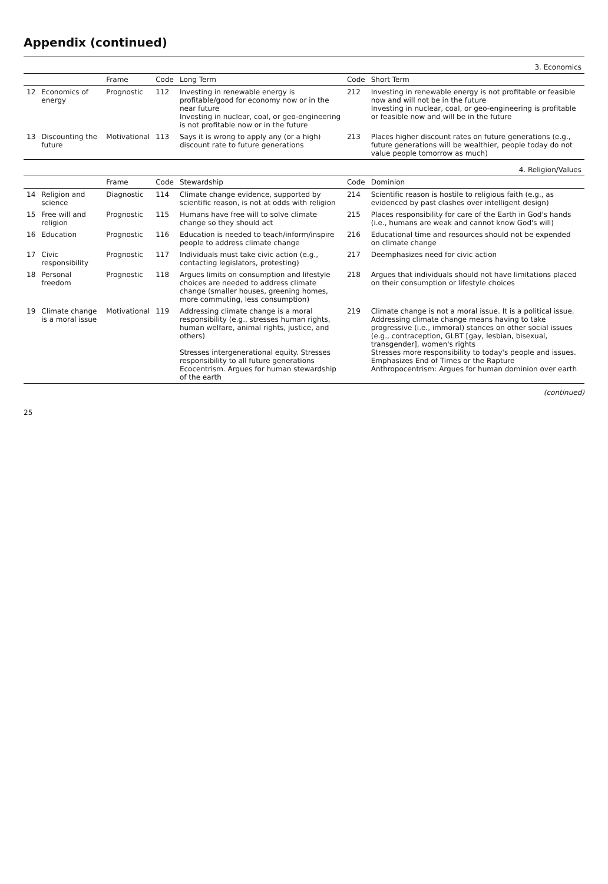Appendix (continued)
| 3. Economics | | | | | | |
| | | Frame | Code | Long Term | Code | Short Term |
| 12 | Economics of energy | Prognostic | 112 | Investing in renewable energy is profitable/good for economy now or in the near future Investing in nuclear, coal, or geo-engineering is not profitable now or in the future | 212 | Investing in renewable energy is not profitable or feasible now and will not be in the future Investing in nuclear, coal, or geo-engineering is profitable or feasible now and will be in the future |
| 13 | Discounting the future | Motivational | 113 | Says it is wrong to apply any (or a high) discount rate to future generations | 213 | Places higher discount rates on future generations (e.g., future generations will be wealthier, people today do not value people tomorrow as much) |
| 4. Religion/Values | | | | | | |
| | | Frame | Code | Stewardship | Code | Dominion |
| 14 | Religion and science | Diagnostic | 114 | Climate change evidence, supported by scientific reason, is not at odds with religion | 214 | Scientific reason is hostile to religious faith (e.g., as evidenced by past clashes over intelligent design) |
| 15 | Free will and religion | Prognostic | 115 | Humans have free will to solve climate change so they should act | 215 | Places responsibility for care of the Earth in God's hands (i.e., humans are weak and cannot know God's will) |
| 16 | Education | Prognostic | 116 | Education is needed to teach/inform/inspire people to address climate change | 216 | Educational time and resources should not be expended on climate change |
| 17 | Civic responsibility | Prognostic | 117 | Individuals must take civic action (e.g., contacting legislators, protesting) | 217 | Deemphasizes need for civic action |
| 18 | Personal freedom | Prognostic | 118 | Argues limits on consumption and lifestyle choices are needed to address climate change (smaller houses, greening homes, more commuting, less consumption) | 218 | Argues that individuals should not have limitations placed on their consumption or lifestyle choices |
| 19 | Climate change is a moral issue | Motivational | 119 | Addressing climate change is a moral responsibility (e.g., stresses human rights, human welfare, animal rights, justice, and others) Stresses intergenerational equity. Stresses responsibility to all future generations Ecocentrism. Argues for human stewardship of the earth | 219 | Climate change is not a moral issue. It is a political issue. Addressing climate change means having to take progressive (i.e., immoral) stances on other social issues (e.g., contraception, GLBT [gay, lesbian, bisexual, transgender], women's rights Stresses more responsibility to today's people and issues. Emphasizes End of Times or the Rapture Anthropocentrism: Argues for human dominion over earth |
(continued)
25